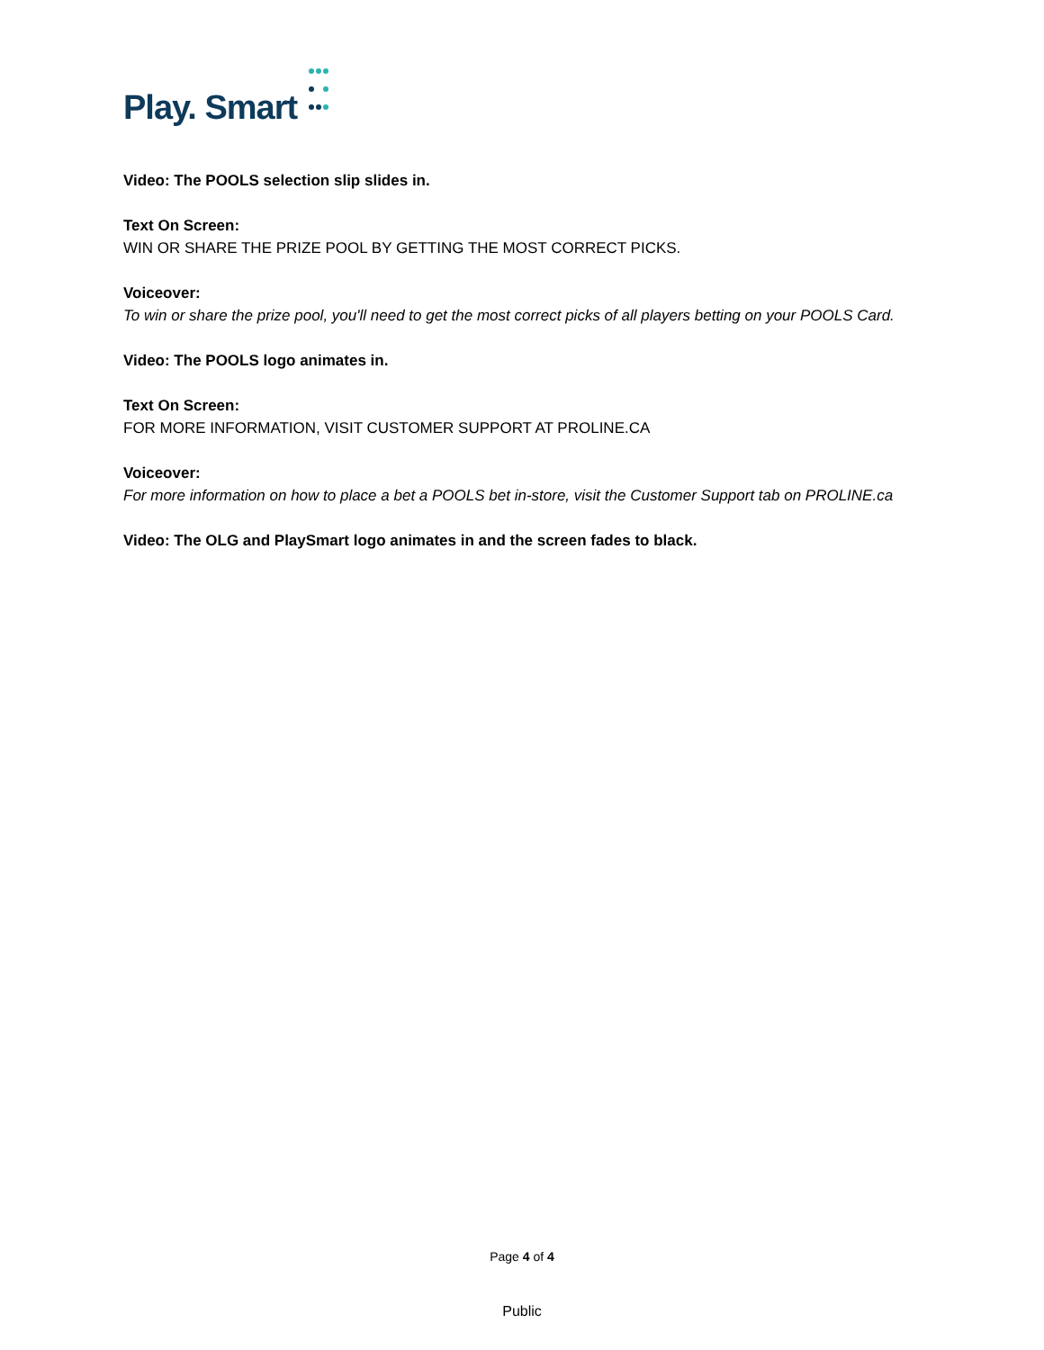Play. Smart
Video: The POOLS selection slip slides in.
Text On Screen:
WIN OR SHARE THE PRIZE POOL BY GETTING THE MOST CORRECT PICKS.
Voiceover:
To win or share the prize pool, you'll need to get the most correct picks of all players betting on your POOLS Card.
Video: The POOLS logo animates in.
Text On Screen:
FOR MORE INFORMATION, VISIT CUSTOMER SUPPORT AT PROLINE.CA
Voiceover:
For more information on how to place a bet a POOLS bet in-store, visit the Customer Support tab on PROLINE.ca
Video: The OLG and PlaySmart logo animates in and the screen fades to black.
Page 4 of 4
Public